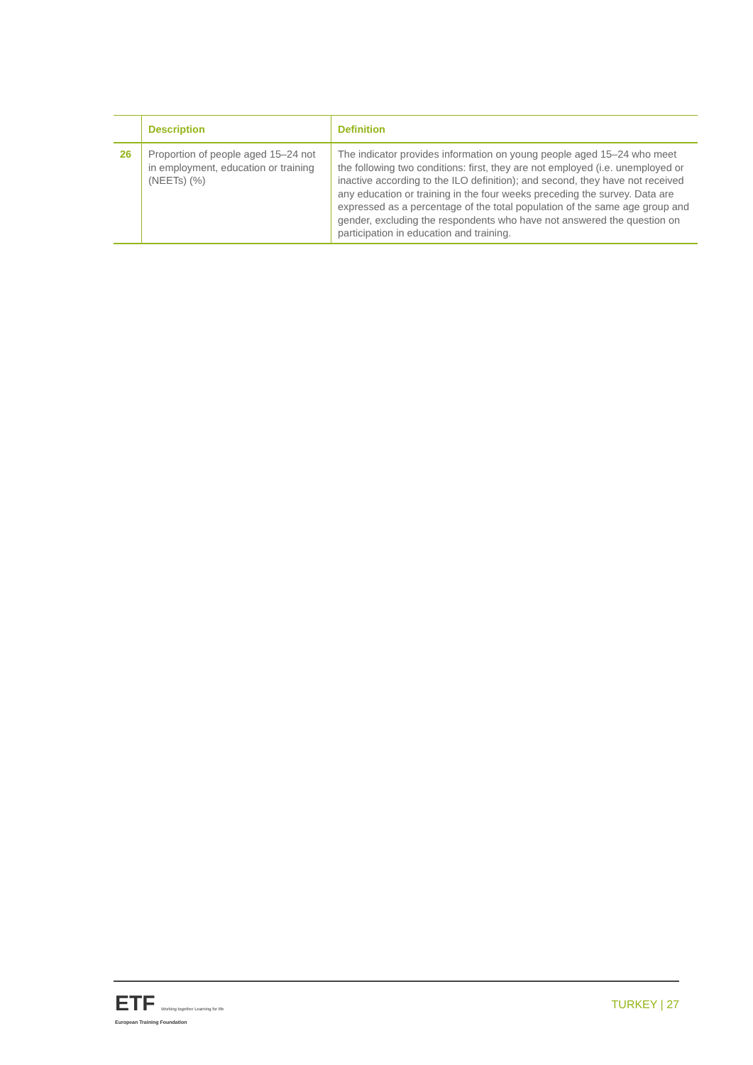| | Description | Definition |
| --- | --- | --- |
| 26 | Proportion of people aged 15–24 not in employment, education or training (NEETs) (%) | The indicator provides information on young people aged 15–24 who meet the following two conditions: first, they are not employed (i.e. unemployed or inactive according to the ILO definition); and second, they have not received any education or training in the four weeks preceding the survey. Data are expressed as a percentage of the total population of the same age group and gender, excluding the respondents who have not answered the question on participation in education and training. |
ETF Working together Learning for life
European Training Foundation
TURKEY | 27